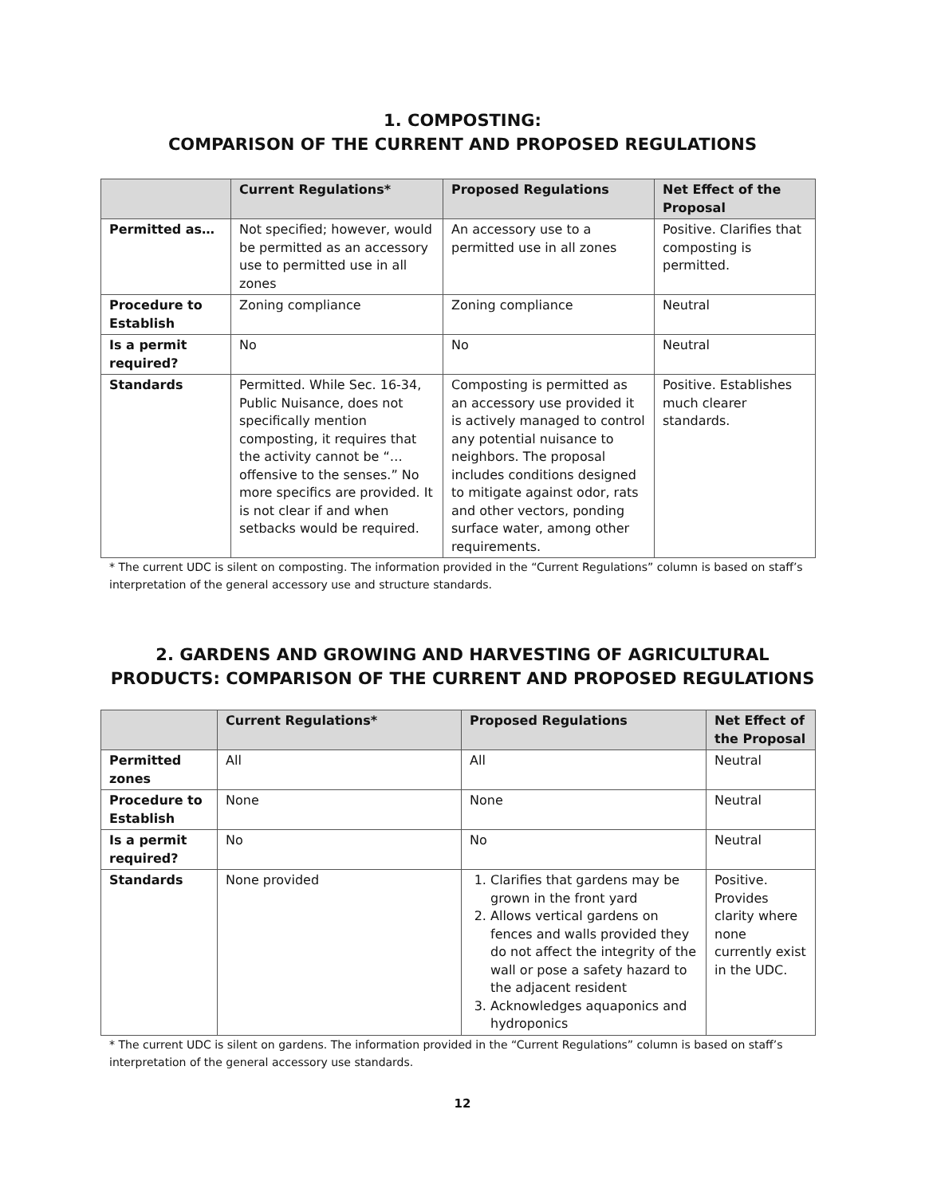1. COMPOSTING:
COMPARISON OF THE CURRENT AND PROPOSED REGULATIONS
| | Current Regulations* | Proposed Regulations | Net Effect of the Proposal |
| --- | --- | --- | --- |
| Permitted as… | Not specified; however, would be permitted as an accessory use to permitted use in all zones | An accessory use to a permitted use in all zones | Positive. Clarifies that composting is permitted. |
| Procedure to Establish | Zoning compliance | Zoning compliance | Neutral |
| Is a permit required? | No | No | Neutral |
| Standards | Permitted. While Sec. 16-34, Public Nuisance, does not specifically mention composting, it requires that the activity cannot be “…offensive to the senses.” No more specifics are provided. It is not clear if and when setbacks would be required. | Composting is permitted as an accessory use provided it is actively managed to control any potential nuisance to neighbors. The proposal includes conditions designed to mitigate against odor, rats and other vectors, ponding surface water, among other requirements. | Positive. Establishes much clearer standards. |
* The current UDC is silent on composting. The information provided in the “Current Regulations” column is based on staff’s interpretation of the general accessory use and structure standards.
2. GARDENS AND GROWING AND HARVESTING OF AGRICULTURAL
PRODUCTS: COMPARISON OF THE CURRENT AND PROPOSED REGULATIONS
| | Current Regulations* | Proposed Regulations | Net Effect of the Proposal |
| --- | --- | --- | --- |
| Permitted zones | All | All | Neutral |
| Procedure to Establish | None | None | Neutral |
| Is a permit required? | No | No | Neutral |
| Standards | None provided | 1. Clarifies that gardens may be grown in the front yard 2. Allows vertical gardens on fences and walls provided they do not affect the integrity of the wall or pose a safety hazard to the adjacent resident 3. Acknowledges aquaponics and hydroponics | Positive. Provides clarity where none currently exist in the UDC. |
* The current UDC is silent on gardens. The information provided in the “Current Regulations” column is based on staff’s interpretation of the general accessory use standards.
12